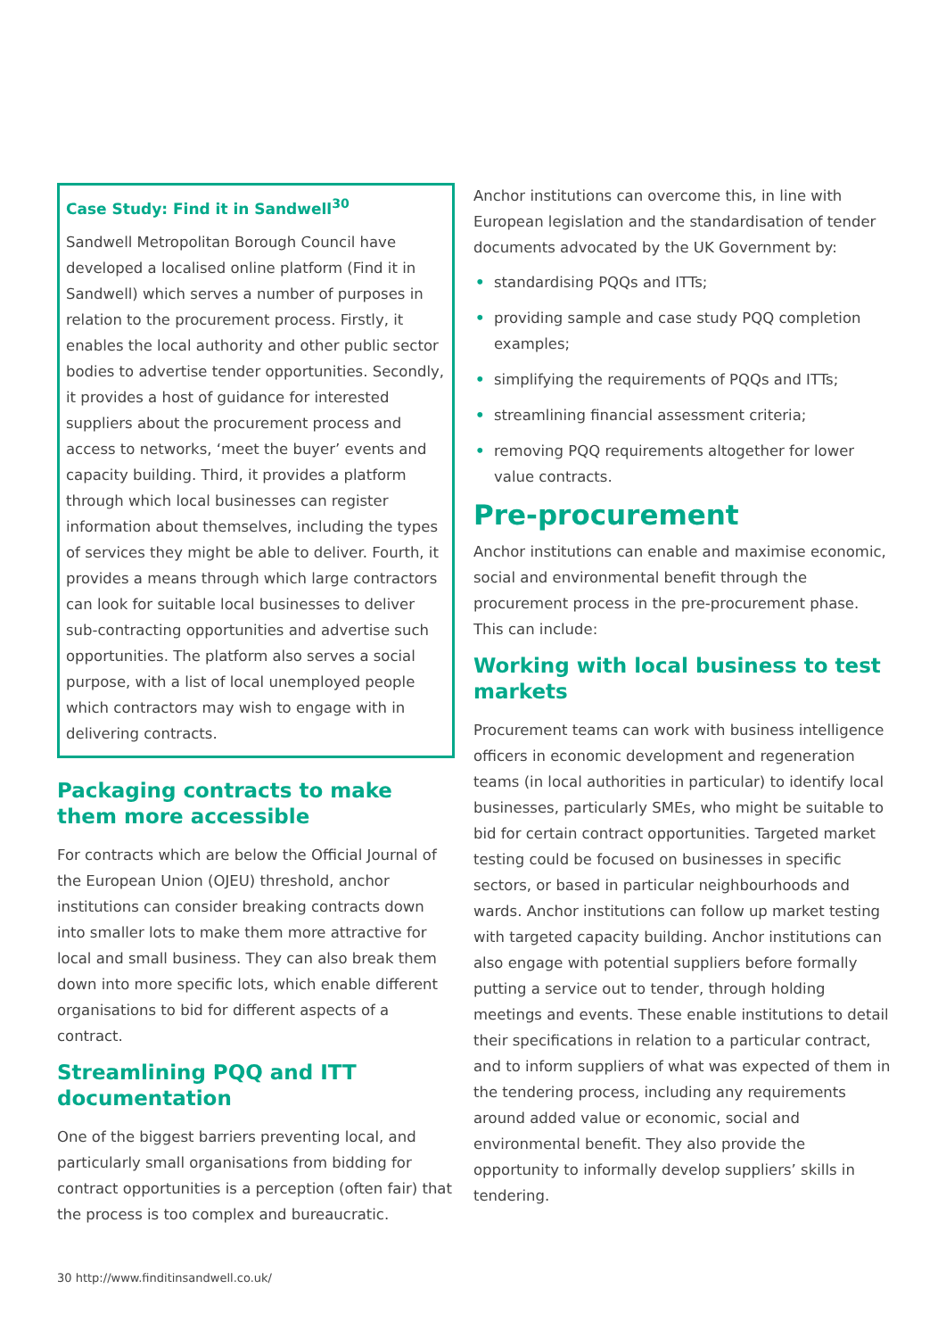Case Study: Find it in Sandwell<sup>30</sup>
Sandwell Metropolitan Borough Council have developed a localised online platform (Find it in Sandwell) which serves a number of purposes in relation to the procurement process. Firstly, it enables the local authority and other public sector bodies to advertise tender opportunities. Secondly, it provides a host of guidance for interested suppliers about the procurement process and access to networks, ‘meet the buyer’ events and capacity building. Third, it provides a platform through which local businesses can register information about themselves, including the types of services they might be able to deliver. Fourth, it provides a means through which large contractors can look for suitable local businesses to deliver sub-contracting opportunities and advertise such opportunities. The platform also serves a social purpose, with a list of local unemployed people which contractors may wish to engage with in delivering contracts.
Packaging contracts to make them more accessible
For contracts which are below the Official Journal of the European Union (OJEU) threshold, anchor institutions can consider breaking contracts down into smaller lots to make them more attractive for local and small business. They can also break them down into more specific lots, which enable different organisations to bid for different aspects of a contract.
Streamlining PQQ and ITT documentation
One of the biggest barriers preventing local, and particularly small organisations from bidding for contract opportunities is a perception (often fair) that the process is too complex and bureaucratic.
Anchor institutions can overcome this, in line with European legislation and the standardisation of tender documents advocated by the UK Government by:
• standardising PQQs and ITTs;
• providing sample and case study PQQ completion examples;
• simplifying the requirements of PQQs and ITTs;
• streamlining financial assessment criteria;
• removing PQQ requirements altogether for lower value contracts.
Pre-procurement
Anchor institutions can enable and maximise economic, social and environmental benefit through the procurement process in the pre-procurement phase. This can include:
Working with local business to test markets
Procurement teams can work with business intelligence officers in economic development and regeneration teams (in local authorities in particular) to identify local businesses, particularly SMEs, who might be suitable to bid for certain contract opportunities. Targeted market testing could be focused on businesses in specific sectors, or based in particular neighbourhoods and wards. Anchor institutions can follow up market testing with targeted capacity building. Anchor institutions can also engage with potential suppliers before formally putting a service out to tender, through holding meetings and events. These enable institutions to detail their specifications in relation to a particular contract, and to inform suppliers of what was expected of them in the tendering process, including any requirements around added value or economic, social and environmental benefit. They also provide the opportunity to informally develop suppliers’ skills in tendering.
30 http://www.finditinsandwell.co.uk/